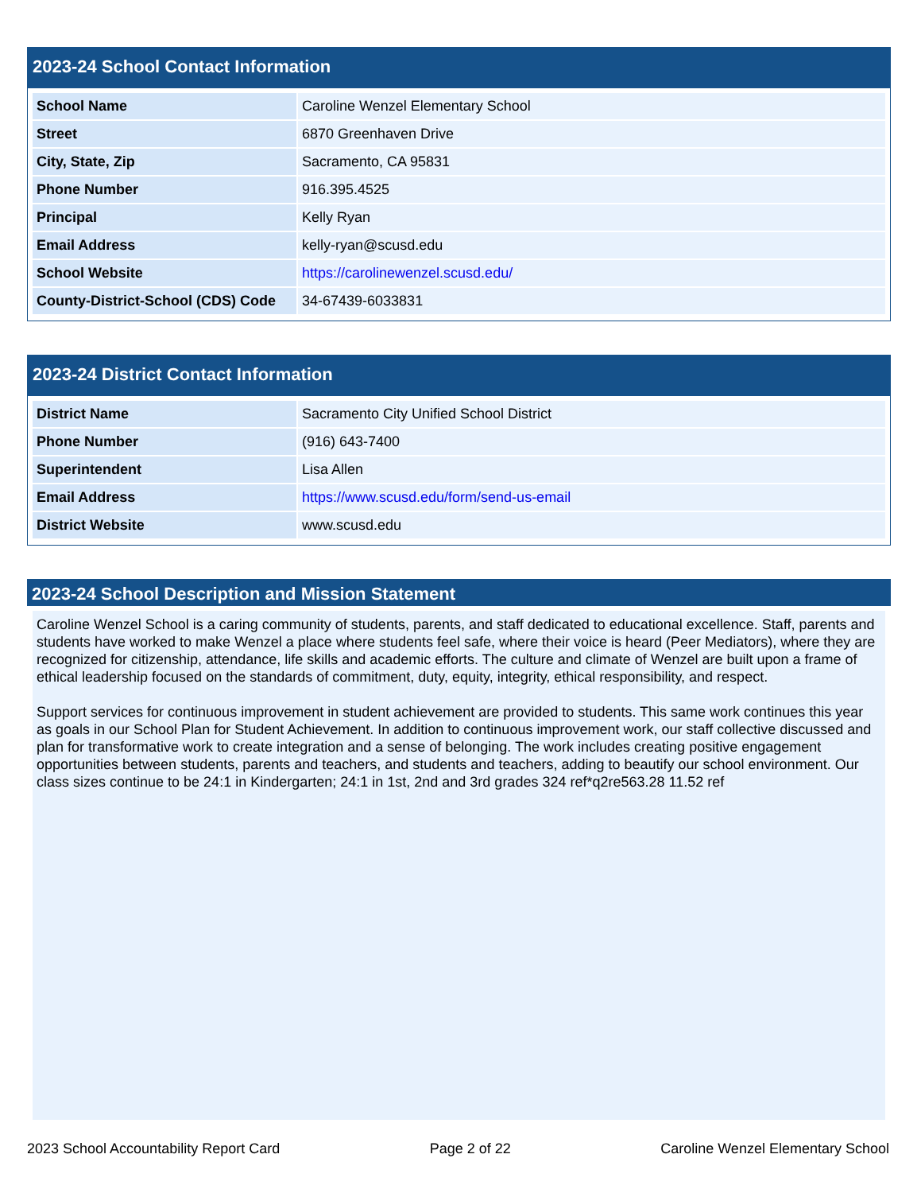2023-24 School Contact Information
| School Name | Caroline Wenzel Elementary School |
| Street | 6870 Greenhaven Drive |
| City, State, Zip | Sacramento, CA 95831 |
| Phone Number | 916.395.4525 |
| Principal | Kelly Ryan |
| Email Address | kelly-ryan@scusd.edu |
| School Website | https://carolinewenzel.scusd.edu/ |
| County-District-School (CDS) Code | 34-67439-6033831 |
2023-24 District Contact Information
| District Name | Sacramento City Unified School District |
| Phone Number | (916) 643-7400 |
| Superintendent | Lisa Allen |
| Email Address | https://www.scusd.edu/form/send-us-email |
| District Website | www.scusd.edu |
2023-24 School Description and Mission Statement
Caroline Wenzel School is a caring community of students, parents, and staff dedicated to educational excellence. Staff, parents and students have worked to make Wenzel a place where students feel safe, where their voice is heard (Peer Mediators), where they are recognized for citizenship, attendance, life skills and academic efforts. The culture and climate of Wenzel are built upon a frame of ethical leadership focused on the standards of commitment, duty, equity, integrity, ethical responsibility, and respect.
Support services for continuous improvement in student achievement are provided to students. This same work continues this year as goals in our School Plan for Student Achievement. In addition to continuous improvement work, our staff collective discussed and plan for transformative work to create integration and a sense of belonging. The work includes creating positive engagement opportunities between students, parents and teachers, and students and teachers, adding to beautify our school environment. Our class sizes continue to be 24:1 in Kindergarten; 24:1 in 1st, 2nd and 3rd grades 324 ref*q2re563.28 11.52 ref
2023 School Accountability Report Card Page 2 of 22 Caroline Wenzel Elementary School